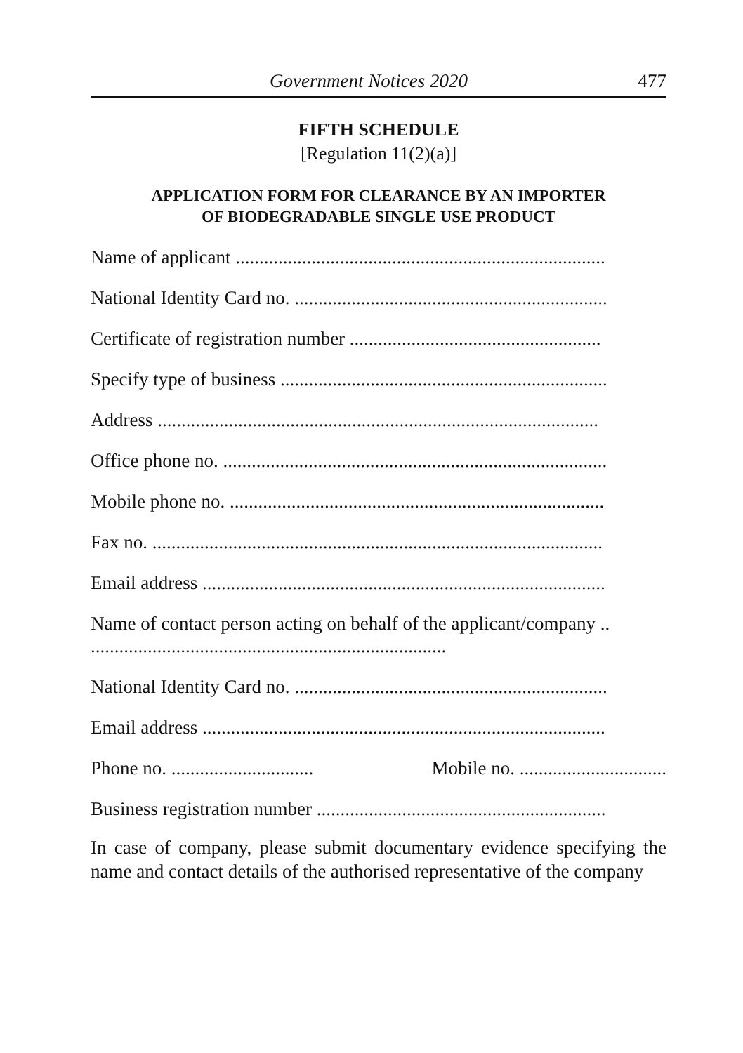Government Notices 2020 477
FIFTH SCHEDULE
[Regulation 11(2)(a)]
APPLICATION FORM FOR CLEARANCE BY AN IMPORTER
OF BIODEGRADABLE SINGLE USE PRODUCT
Name of applicant ..............................................................................
National Identity Card no. ..................................................................
Certificate of registration number .....................................................
Specify type of business .....................................................................
Address .............................................................................................
Office phone no. .................................................................................
Mobile phone no. ...............................................................................
Fax no. ...............................................................................................
Email address .....................................................................................
Name of contact person acting on behalf of the applicant/company ..
...........................................................................
National Identity Card no. ..................................................................
Email address .....................................................................................
Phone no. .............................. Mobile no. ...............................
Business registration number .............................................................
In case of company, please submit documentary evidence specifying the name and contact details of the authorised representative of the company